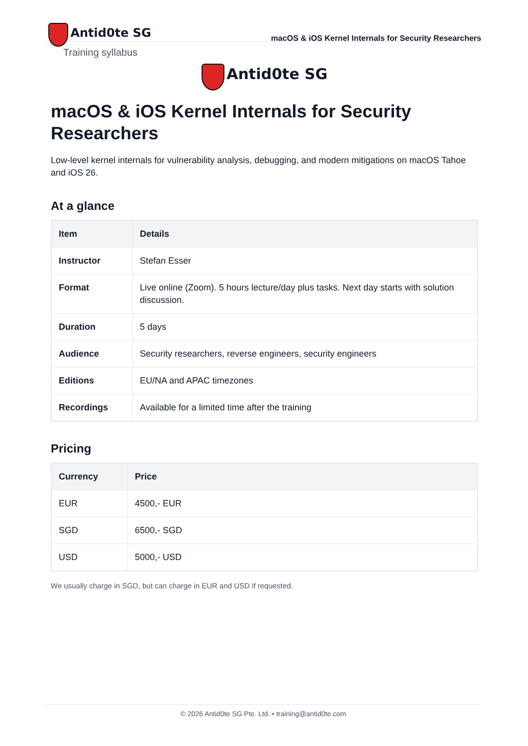Antid0te SG
Training syllabus
macOS & iOS Kernel Internals for Security Researchers
Antid0te SG
macOS & iOS Kernel Internals for Security Researchers
Low-level kernel internals for vulnerability analysis, debugging, and modern mitigations on macOS Tahoe and iOS 26.
At a glance
| Item | Details |
| --- | --- |
| Instructor | Stefan Esser |
| Format | Live online (Zoom). 5 hours lecture/day plus tasks. Next day starts with solution discussion. |
| Duration | 5 days |
| Audience | Security researchers, reverse engineers, security engineers |
| Editions | EU/NA and APAC timezones |
| Recordings | Available for a limited time after the training |
Pricing
| Currency | Price |
| --- | --- |
| EUR | 4500,- EUR |
| SGD | 6500,- SGD |
| USD | 5000,- USD |
We usually charge in SGD, but can charge in EUR and USD if requested.
© 2026 Antid0te SG Pte. Ltd. • training@antid0te.com